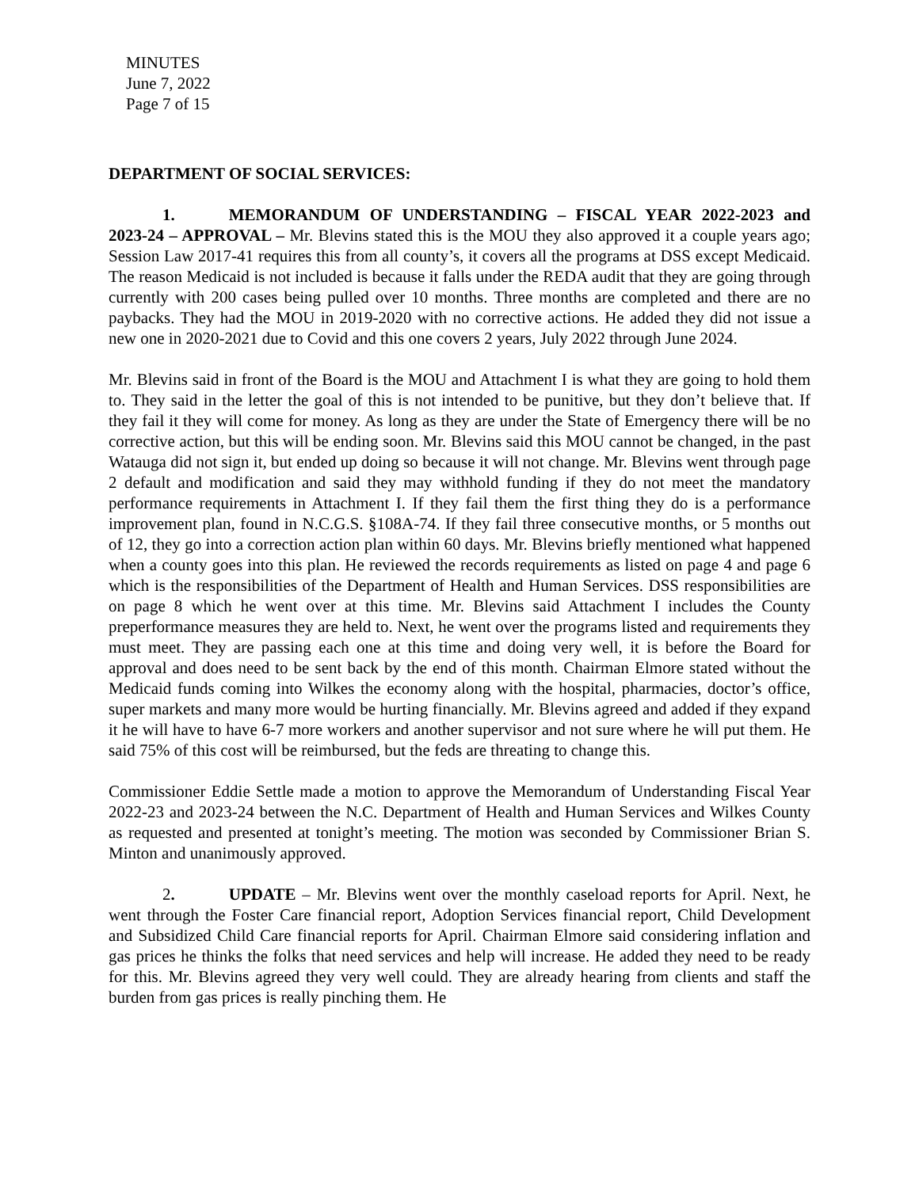MINUTES
June 7, 2022
Page 7 of 15
DEPARTMENT OF SOCIAL SERVICES:
1. MEMORANDUM OF UNDERSTANDING – FISCAL YEAR 2022-2023 and 2023-24 – APPROVAL – Mr. Blevins stated this is the MOU they also approved it a couple years ago; Session Law 2017-41 requires this from all county’s, it covers all the programs at DSS except Medicaid. The reason Medicaid is not included is because it falls under the REDA audit that they are going through currently with 200 cases being pulled over 10 months. Three months are completed and there are no paybacks. They had the MOU in 2019-2020 with no corrective actions. He added they did not issue a new one in 2020-2021 due to Covid and this one covers 2 years, July 2022 through June 2024.
Mr. Blevins said in front of the Board is the MOU and Attachment I is what they are going to hold them to. They said in the letter the goal of this is not intended to be punitive, but they don’t believe that. If they fail it they will come for money. As long as they are under the State of Emergency there will be no corrective action, but this will be ending soon. Mr. Blevins said this MOU cannot be changed, in the past Watauga did not sign it, but ended up doing so because it will not change. Mr. Blevins went through page 2 default and modification and said they may withhold funding if they do not meet the mandatory performance requirements in Attachment I. If they fail them the first thing they do is a performance improvement plan, found in N.C.G.S. §108A-74. If they fail three consecutive months, or 5 months out of 12, they go into a correction action plan within 60 days. Mr. Blevins briefly mentioned what happened when a county goes into this plan. He reviewed the records requirements as listed on page 4 and page 6 which is the responsibilities of the Department of Health and Human Services. DSS responsibilities are on page 8 which he went over at this time. Mr. Blevins said Attachment I includes the County preperformance measures they are held to. Next, he went over the programs listed and requirements they must meet. They are passing each one at this time and doing very well, it is before the Board for approval and does need to be sent back by the end of this month. Chairman Elmore stated without the Medicaid funds coming into Wilkes the economy along with the hospital, pharmacies, doctor’s office, super markets and many more would be hurting financially. Mr. Blevins agreed and added if they expand it he will have to have 6-7 more workers and another supervisor and not sure where he will put them. He said 75% of this cost will be reimbursed, but the feds are threating to change this.
Commissioner Eddie Settle made a motion to approve the Memorandum of Understanding Fiscal Year 2022-23 and 2023-24 between the N.C. Department of Health and Human Services and Wilkes County as requested and presented at tonight’s meeting. The motion was seconded by Commissioner Brian S. Minton and unanimously approved.
2. UPDATE – Mr. Blevins went over the monthly caseload reports for April. Next, he went through the Foster Care financial report, Adoption Services financial report, Child Development and Subsidized Child Care financial reports for April. Chairman Elmore said considering inflation and gas prices he thinks the folks that need services and help will increase. He added they need to be ready for this. Mr. Blevins agreed they very well could. They are already hearing from clients and staff the burden from gas prices is really pinching them. He